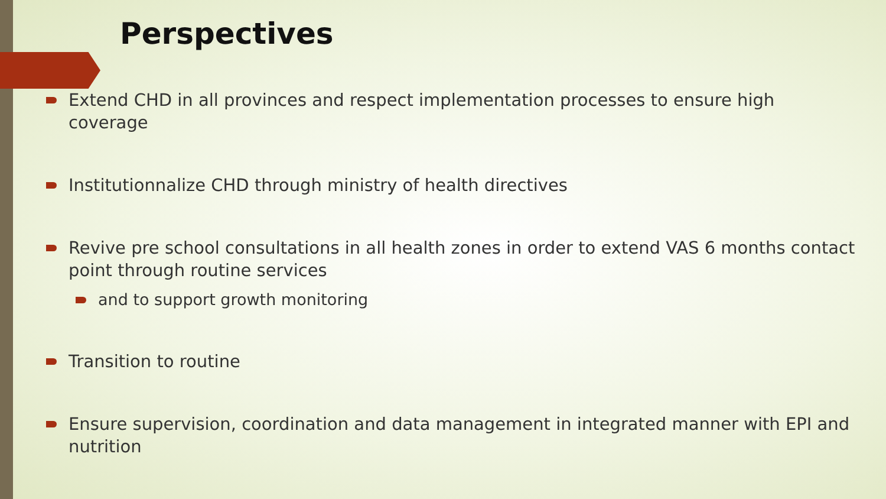Perspectives
Extend CHD in all provinces and respect implementation processes to ensure high coverage
Institutionnalize CHD through ministry of health directives
Revive pre school consultations in all health zones in order to extend VAS 6 months contact point through routine services
and to support growth monitoring
Transition to routine
Ensure supervision, coordination and data management in integrated manner with EPI and nutrition